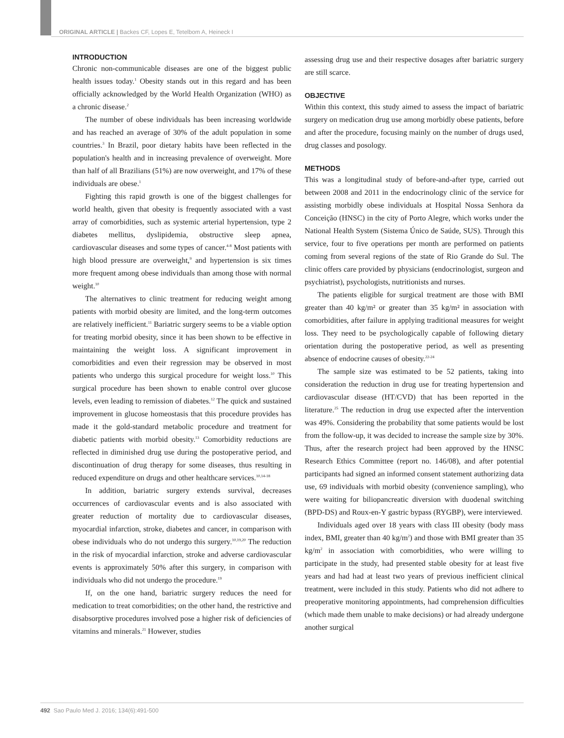ORIGINAL ARTICLE | Backes CF, Lopes E, Tetelbom A, Heineck I
INTRODUCTION
Chronic non-communicable diseases are one of the biggest public health issues today.<sup>1</sup> Obesity stands out in this regard and has been officially acknowledged by the World Health Organization (WHO) as a chronic disease.<sup>2</sup>
The number of obese individuals has been increasing worldwide and has reached an average of 30% of the adult population in some countries.<sup>3</sup> In Brazil, poor dietary habits have been reflected in the population's health and in increasing prevalence of overweight. More than half of all Brazilians (51%) are now overweight, and 17% of these individuals are obese.<sup>1</sup>
Fighting this rapid growth is one of the biggest challenges for world health, given that obesity is frequently associated with a vast array of comorbidities, such as systemic arterial hypertension, type 2 diabetes mellitus, dyslipidemia, obstructive sleep apnea, cardiovascular diseases and some types of cancer.<sup>4-8</sup> Most patients with high blood pressure are overweight,<sup>9</sup> and hypertension is six times more frequent among obese individuals than among those with normal weight.<sup>10</sup>
The alternatives to clinic treatment for reducing weight among patients with morbid obesity are limited, and the long-term outcomes are relatively inefficient.<sup>11</sup> Bariatric surgery seems to be a viable option for treating morbid obesity, since it has been shown to be effective in maintaining the weight loss. A significant improvement in comorbidities and even their regression may be observed in most patients who undergo this surgical procedure for weight loss.<sup>10</sup> This surgical procedure has been shown to enable control over glucose levels, even leading to remission of diabetes.<sup>12</sup> The quick and sustained improvement in glucose homeostasis that this procedure provides has made it the gold-standard metabolic procedure and treatment for diabetic patients with morbid obesity.<sup>13</sup> Comorbidity reductions are reflected in diminished drug use during the postoperative period, and discontinuation of drug therapy for some diseases, thus resulting in reduced expenditure on drugs and other healthcare services.<sup>10,14-18</sup>
In addition, bariatric surgery extends survival, decreases occurrences of cardiovascular events and is also associated with greater reduction of mortality due to cardiovascular diseases, myocardial infarction, stroke, diabetes and cancer, in comparison with obese individuals who do not undergo this surgery.<sup>10,19,20</sup> The reduction in the risk of myocardial infarction, stroke and adverse cardiovascular events is approximately 50% after this surgery, in comparison with individuals who did not undergo the procedure.<sup>19</sup>
If, on the one hand, bariatric surgery reduces the need for medication to treat comorbidities; on the other hand, the restrictive and disabsorptive procedures involved pose a higher risk of deficiencies of vitamins and minerals.<sup>21</sup> However, studies
assessing drug use and their respective dosages after bariatric surgery are still scarce.
OBJECTIVE
Within this context, this study aimed to assess the impact of bariatric surgery on medication drug use among morbidly obese patients, before and after the procedure, focusing mainly on the number of drugs used, drug classes and posology.
METHODS
This was a longitudinal study of before-and-after type, carried out between 2008 and 2011 in the endocrinology clinic of the service for assisting morbidly obese individuals at Hospital Nossa Senhora da Conceição (HNSC) in the city of Porto Alegre, which works under the National Health System (Sistema Único de Saúde, SUS). Through this service, four to five operations per month are performed on patients coming from several regions of the state of Rio Grande do Sul. The clinic offers care provided by physicians (endocrinologist, surgeon and psychiatrist), psychologists, nutritionists and nurses.
The patients eligible for surgical treatment are those with BMI greater than 40 kg/m² or greater than 35 kg/m² in association with comorbidities, after failure in applying traditional measures for weight loss. They need to be psychologically capable of following dietary orientation during the postoperative period, as well as presenting absence of endocrine causes of obesity.<sup>22-24</sup>
The sample size was estimated to be 52 patients, taking into consideration the reduction in drug use for treating hypertension and cardiovascular disease (HT/CVD) that has been reported in the literature.<sup>25</sup> The reduction in drug use expected after the intervention was 49%. Considering the probability that some patients would be lost from the follow-up, it was decided to increase the sample size by 30%. Thus, after the research project had been approved by the HNSC Research Ethics Committee (report no. 146/08), and after potential participants had signed an informed consent statement authorizing data use, 69 individuals with morbid obesity (convenience sampling), who were waiting for biliopancreatic diversion with duodenal switching (BPD-DS) and Roux-en-Y gastric bypass (RYGBP), were interviewed.
Individuals aged over 18 years with class III obesity (body mass index, BMI, greater than 40 kg/m<sup>2</sup>) and those with BMI greater than 35 kg/m<sup>2</sup> in association with comorbidities, who were willing to participate in the study, had presented stable obesity for at least five years and had had at least two years of previous inefficient clinical treatment, were included in this study. Patients who did not adhere to preoperative monitoring appointments, had comprehension difficulties (which made them unable to make decisions) or had already undergone another surgical
492 Sao Paulo Med J. 2016; 134(6):491-500